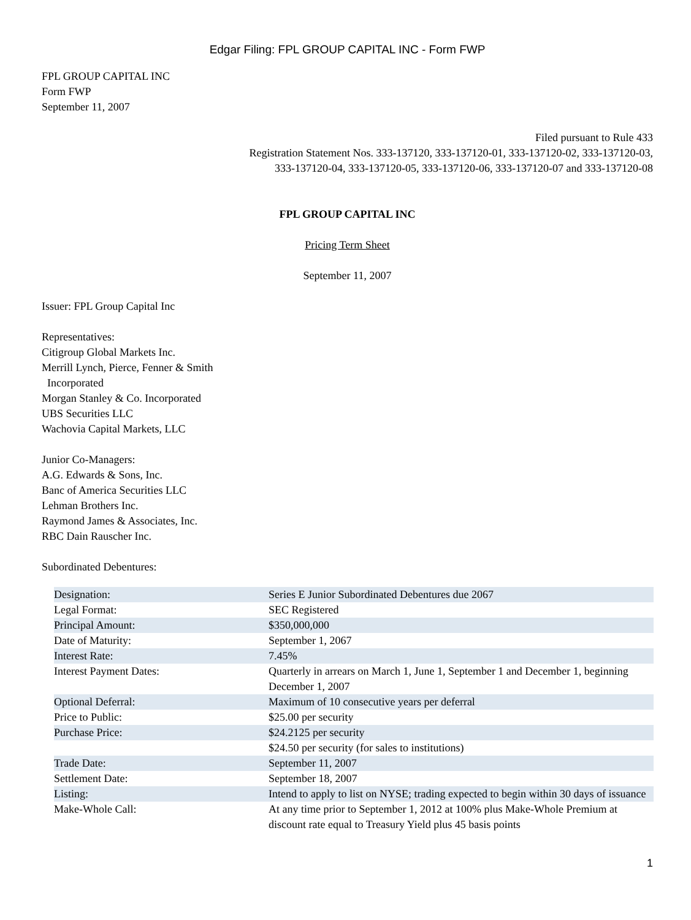Edgar Filing: FPL GROUP CAPITAL INC - Form FWP
FPL GROUP CAPITAL INC
Form FWP
September 11, 2007
Filed pursuant to Rule 433
Registration Statement Nos. 333-137120, 333-137120-01, 333-137120-02, 333-137120-03,
333-137120-04, 333-137120-05, 333-137120-06, 333-137120-07 and 333-137120-08
FPL GROUP CAPITAL INC
Pricing Term Sheet
September 11, 2007
Issuer: FPL Group Capital Inc
Representatives:
Citigroup Global Markets Inc.
Merrill Lynch, Pierce, Fenner & Smith
Incorporated
Morgan Stanley & Co. Incorporated
UBS Securities LLC
Wachovia Capital Markets, LLC
Junior Co-Managers:
A.G. Edwards & Sons, Inc.
Banc of America Securities LLC
Lehman Brothers Inc.
Raymond James & Associates, Inc.
RBC Dain Rauscher Inc.
Subordinated Debentures:
| Designation: | Series E Junior Subordinated Debentures due 2067 |
| Legal Format: | SEC Registered |
| Principal Amount: | $350,000,000 |
| Date of Maturity: | September 1, 2067 |
| Interest Rate: | 7.45% |
| Interest Payment Dates: | Quarterly in arrears on March 1, June 1, September 1 and December 1, beginning December 1, 2007 |
| Optional Deferral: | Maximum of 10 consecutive years per deferral |
| Price to Public: | $25.00 per security |
| Purchase Price: | $24.2125 per security |
| | $24.50 per security (for sales to institutions) |
| Trade Date: | September 11, 2007 |
| Settlement Date: | September 18, 2007 |
| Listing: | Intend to apply to list on NYSE; trading expected to begin within 30 days of issuance |
| Make-Whole Call: | At any time prior to September 1, 2012 at 100% plus Make-Whole Premium at discount rate equal to Treasury Yield plus 45 basis points |
1